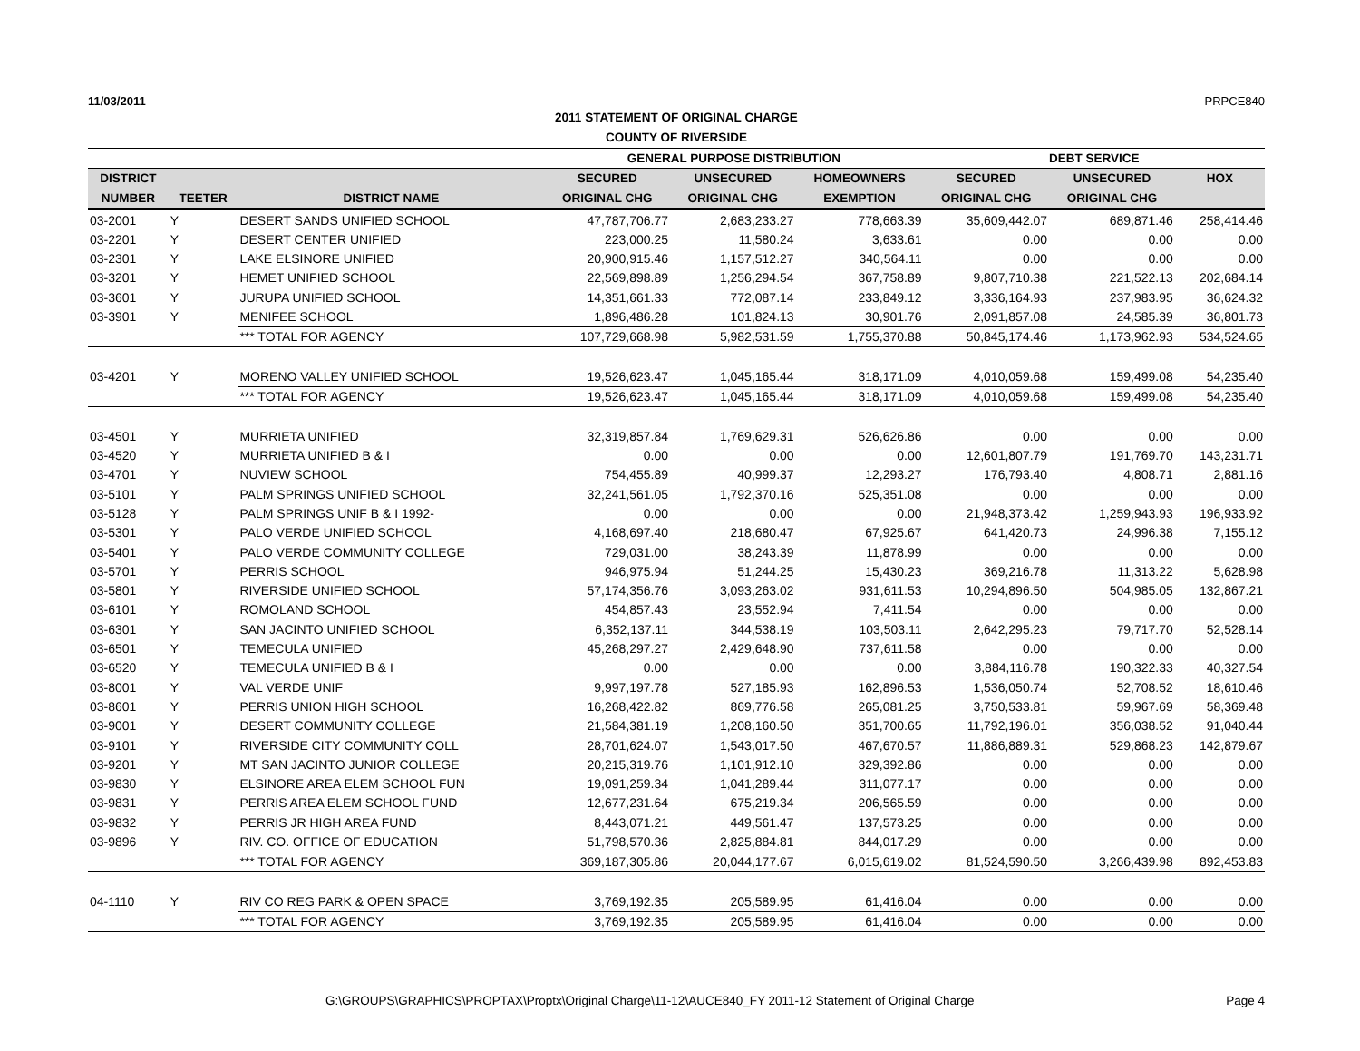11/03/2011 PRPCE840
2011 STATEMENT OF ORIGINAL CHARGE
COUNTY OF RIVERSIDE
| | | | GENERAL PURPOSE DISTRIBUTION | | | DEBT SERVICE | | |
| --- | --- | --- | --- | --- | --- | --- | --- | --- |
| DISTRICT | | | SECURED | UNSECURED | HOMEOWNERS | SECURED | UNSECURED | HOX |
| NUMBER | TEETER | DISTRICT NAME | ORIGINAL CHG | ORIGINAL CHG | EXEMPTION | ORIGINAL CHG | ORIGINAL CHG | |
| 03-2001 | Y | DESERT SANDS UNIFIED SCHOOL | 47,787,706.77 | 2,683,233.27 | 778,663.39 | 35,609,442.07 | 689,871.46 | 258,414.46 |
| 03-2201 | Y | DESERT CENTER UNIFIED | 223,000.25 | 11,580.24 | 3,633.61 | 0.00 | 0.00 | 0.00 |
| 03-2301 | Y | LAKE ELSINORE UNIFIED | 20,900,915.46 | 1,157,512.27 | 340,564.11 | 0.00 | 0.00 | 0.00 |
| 03-3201 | Y | HEMET UNIFIED SCHOOL | 22,569,898.89 | 1,256,294.54 | 367,758.89 | 9,807,710.38 | 221,522.13 | 202,684.14 |
| 03-3601 | Y | JURUPA UNIFIED SCHOOL | 14,351,661.33 | 772,087.14 | 233,849.12 | 3,336,164.93 | 237,983.95 | 36,624.32 |
| 03-3901 | Y | MENIFEE SCHOOL | 1,896,486.28 | 101,824.13 | 30,901.76 | 2,091,857.08 | 24,585.39 | 36,801.73 |
| | | *** TOTAL FOR AGENCY | 107,729,668.98 | 5,982,531.59 | 1,755,370.88 | 50,845,174.46 | 1,173,962.93 | 534,524.65 |
| 03-4201 | Y | MORENO VALLEY UNIFIED SCHOOL | 19,526,623.47 | 1,045,165.44 | 318,171.09 | 4,010,059.68 | 159,499.08 | 54,235.40 |
| | | *** TOTAL FOR AGENCY | 19,526,623.47 | 1,045,165.44 | 318,171.09 | 4,010,059.68 | 159,499.08 | 54,235.40 |
| 03-4501 | Y | MURRIETA UNIFIED | 32,319,857.84 | 1,769,629.31 | 526,626.86 | 0.00 | 0.00 | 0.00 |
| 03-4520 | Y | MURRIETA UNIFIED B & I | 0.00 | 0.00 | 0.00 | 12,601,807.79 | 191,769.70 | 143,231.71 |
| 03-4701 | Y | NUVIEW SCHOOL | 754,455.89 | 40,999.37 | 12,293.27 | 176,793.40 | 4,808.71 | 2,881.16 |
| 03-5101 | Y | PALM SPRINGS UNIFIED SCHOOL | 32,241,561.05 | 1,792,370.16 | 525,351.08 | 0.00 | 0.00 | 0.00 |
| 03-5128 | Y | PALM SPRINGS UNIF B & I 1992- | 0.00 | 0.00 | 0.00 | 21,948,373.42 | 1,259,943.93 | 196,933.92 |
| 03-5301 | Y | PALO VERDE UNIFIED SCHOOL | 4,168,697.40 | 218,680.47 | 67,925.67 | 641,420.73 | 24,996.38 | 7,155.12 |
| 03-5401 | Y | PALO VERDE COMMUNITY COLLEGE | 729,031.00 | 38,243.39 | 11,878.99 | 0.00 | 0.00 | 0.00 |
| 03-5701 | Y | PERRIS SCHOOL | 946,975.94 | 51,244.25 | 15,430.23 | 369,216.78 | 11,313.22 | 5,628.98 |
| 03-5801 | Y | RIVERSIDE UNIFIED SCHOOL | 57,174,356.76 | 3,093,263.02 | 931,611.53 | 10,294,896.50 | 504,985.05 | 132,867.21 |
| 03-6101 | Y | ROMOLAND SCHOOL | 454,857.43 | 23,552.94 | 7,411.54 | 0.00 | 0.00 | 0.00 |
| 03-6301 | Y | SAN JACINTO UNIFIED SCHOOL | 6,352,137.11 | 344,538.19 | 103,503.11 | 2,642,295.23 | 79,717.70 | 52,528.14 |
| 03-6501 | Y | TEMECULA UNIFIED | 45,268,297.27 | 2,429,648.90 | 737,611.58 | 0.00 | 0.00 | 0.00 |
| 03-6520 | Y | TEMECULA UNIFIED B & I | 0.00 | 0.00 | 0.00 | 3,884,116.78 | 190,322.33 | 40,327.54 |
| 03-8001 | Y | VAL VERDE UNIF | 9,997,197.78 | 527,185.93 | 162,896.53 | 1,536,050.74 | 52,708.52 | 18,610.46 |
| 03-8601 | Y | PERRIS UNION HIGH SCHOOL | 16,268,422.82 | 869,776.58 | 265,081.25 | 3,750,533.81 | 59,967.69 | 58,369.48 |
| 03-9001 | Y | DESERT COMMUNITY COLLEGE | 21,584,381.19 | 1,208,160.50 | 351,700.65 | 11,792,196.01 | 356,038.52 | 91,040.44 |
| 03-9101 | Y | RIVERSIDE CITY COMMUNITY COLL | 28,701,624.07 | 1,543,017.50 | 467,670.57 | 11,886,889.31 | 529,868.23 | 142,879.67 |
| 03-9201 | Y | MT SAN JACINTO JUNIOR COLLEGE | 20,215,319.76 | 1,101,912.10 | 329,392.86 | 0.00 | 0.00 | 0.00 |
| 03-9830 | Y | ELSINORE AREA ELEM SCHOOL FUN | 19,091,259.34 | 1,041,289.44 | 311,077.17 | 0.00 | 0.00 | 0.00 |
| 03-9831 | Y | PERRIS AREA ELEM SCHOOL FUND | 12,677,231.64 | 675,219.34 | 206,565.59 | 0.00 | 0.00 | 0.00 |
| 03-9832 | Y | PERRIS JR HIGH AREA FUND | 8,443,071.21 | 449,561.47 | 137,573.25 | 0.00 | 0.00 | 0.00 |
| 03-9896 | Y | RIV. CO. OFFICE OF EDUCATION | 51,798,570.36 | 2,825,884.81 | 844,017.29 | 0.00 | 0.00 | 0.00 |
| | | *** TOTAL FOR AGENCY | 369,187,305.86 | 20,044,177.67 | 6,015,619.02 | 81,524,590.50 | 3,266,439.98 | 892,453.83 |
| 04-1110 | Y | RIV CO REG PARK & OPEN SPACE | 3,769,192.35 | 205,589.95 | 61,416.04 | 0.00 | 0.00 | 0.00 |
| | | *** TOTAL FOR AGENCY | 3,769,192.35 | 205,589.95 | 61,416.04 | 0.00 | 0.00 | 0.00 |
G:\GROUPS\GRAPHICS\PROPTAX\Proptx\Original Charge\11-12\AUCE840_FY 2011-12 Statement of Original Charge Page 4